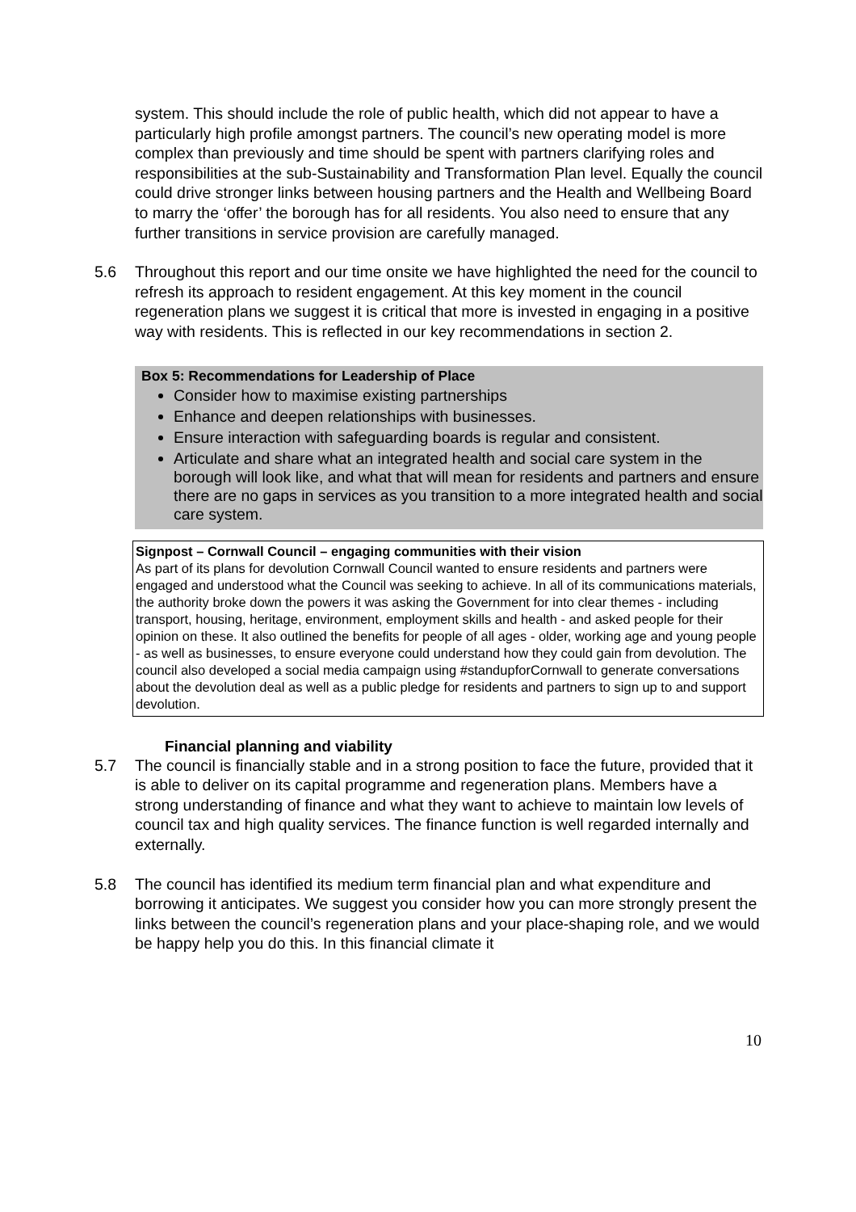system. This should include the role of public health, which did not appear to have a particularly high profile amongst partners. The council’s new operating model is more complex than previously and time should be spent with partners clarifying roles and responsibilities at the sub-Sustainability and Transformation Plan level. Equally the council could drive stronger links between housing partners and the Health and Wellbeing Board to marry the ‘offer’ the borough has for all residents. You also need to ensure that any further transitions in service provision are carefully managed.
5.6 Throughout this report and our time onsite we have highlighted the need for the council to refresh its approach to resident engagement. At this key moment in the council regeneration plans we suggest it is critical that more is invested in engaging in a positive way with residents. This is reflected in our key recommendations in section 2.
Box 5: Recommendations for Leadership of Place
Consider how to maximise existing partnerships
Enhance and deepen relationships with businesses.
Ensure interaction with safeguarding boards is regular and consistent.
Articulate and share what an integrated health and social care system in the borough will look like, and what that will mean for residents and partners and ensure there are no gaps in services as you transition to a more integrated health and social care system.
Signpost – Cornwall Council – engaging communities with their vision
As part of its plans for devolution Cornwall Council wanted to ensure residents and partners were engaged and understood what the Council was seeking to achieve. In all of its communications materials, the authority broke down the powers it was asking the Government for into clear themes - including transport, housing, heritage, environment, employment skills and health - and asked people for their opinion on these. It also outlined the benefits for people of all ages - older, working age and young people - as well as businesses, to ensure everyone could understand how they could gain from devolution. The council also developed a social media campaign using #standupforCornwall to generate conversations about the devolution deal as well as a public pledge for residents and partners to sign up to and support devolution.
Financial planning and viability
5.7 The council is financially stable and in a strong position to face the future, provided that it is able to deliver on its capital programme and regeneration plans. Members have a strong understanding of finance and what they want to achieve to maintain low levels of council tax and high quality services. The finance function is well regarded internally and externally.
5.8 The council has identified its medium term financial plan and what expenditure and borrowing it anticipates. We suggest you consider how you can more strongly present the links between the council’s regeneration plans and your place-shaping role, and we would be happy help you do this. In this financial climate it
10